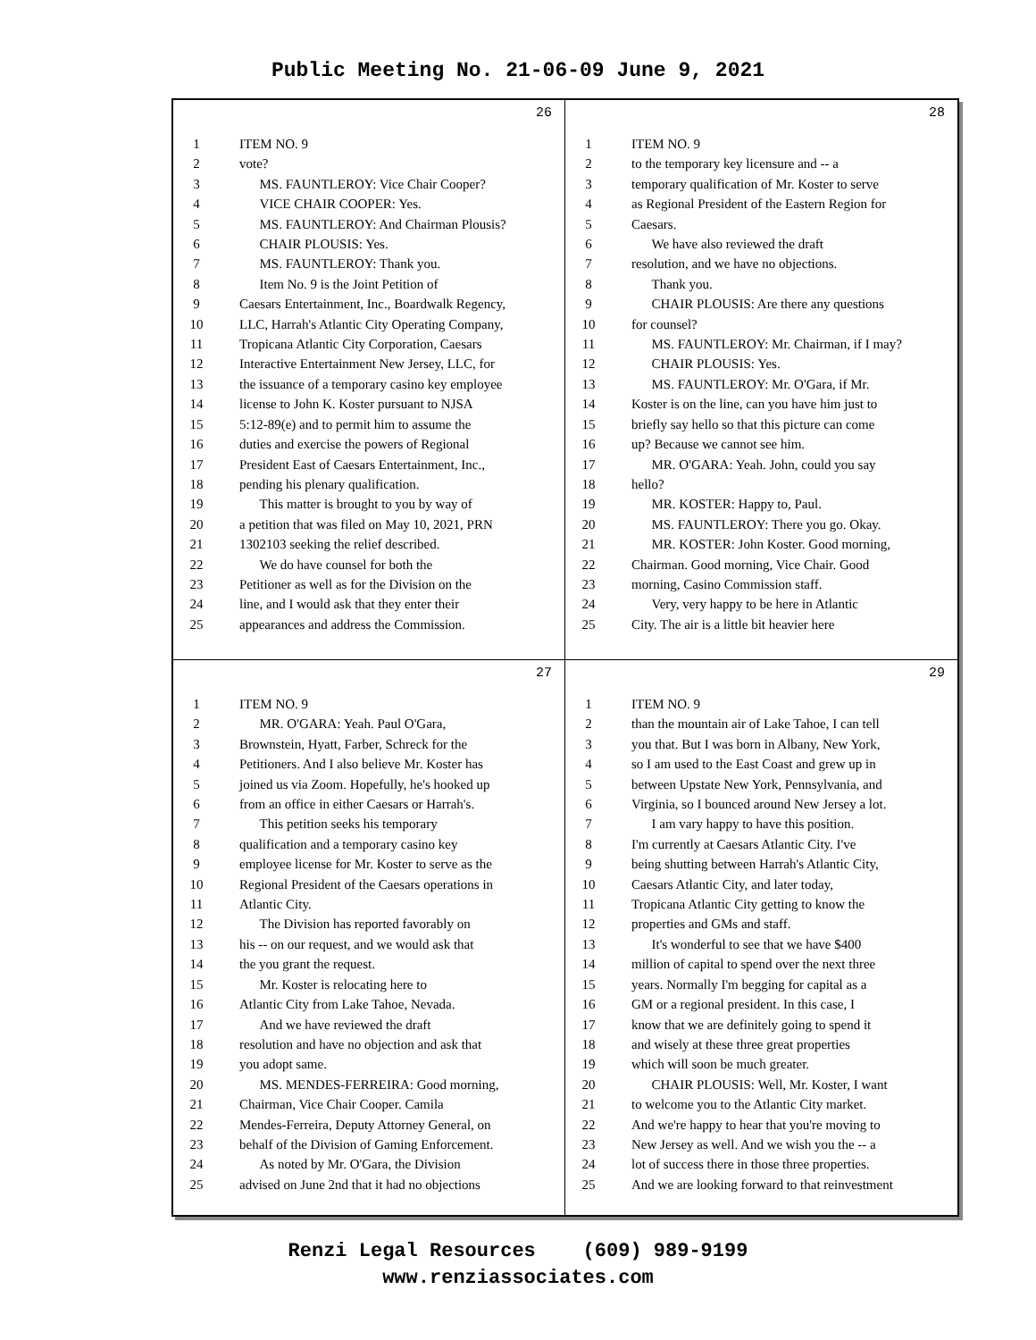Public Meeting No. 21-06-09 June 9, 2021
26
1 ITEM NO. 9
2 vote?
3 MS. FAUNTLEROY: Vice Chair Cooper?
4 VICE CHAIR COOPER: Yes.
5 MS. FAUNTLEROY: And Chairman Plousis?
6 CHAIR PLOUSIS: Yes.
7 MS. FAUNTLEROY: Thank you.
8 Item No. 9 is the Joint Petition of
9 Caesars Entertainment, Inc., Boardwalk Regency,
10 LLC, Harrah's Atlantic City Operating Company,
11 Tropicana Atlantic City Corporation, Caesars
12 Interactive Entertainment New Jersey, LLC, for
13 the issuance of a temporary casino key employee
14 license to John K. Koster pursuant to NJSA
15 5:12-89(e) and to permit him to assume the
16 duties and exercise the powers of Regional
17 President East of Caesars Entertainment, Inc.,
18 pending his plenary qualification.
19 This matter is brought to you by way of
20 a petition that was filed on May 10, 2021, PRN
21 1302103 seeking the relief described.
22 We do have counsel for both the
23 Petitioner as well as for the Division on the
24 line, and I would ask that they enter their
25 appearances and address the Commission.
28
1 ITEM NO. 9
2 to the temporary key licensure and -- a
3 temporary qualification of Mr. Koster to serve
4 as Regional President of the Eastern Region for
5 Caesars.
6 We have also reviewed the draft
7 resolution, and we have no objections.
8 Thank you.
9 CHAIR PLOUSIS: Are there any questions
10 for counsel?
11 MS. FAUNTLEROY: Mr. Chairman, if I may?
12 CHAIR PLOUSIS: Yes.
13 MS. FAUNTLEROY: Mr. O'Gara, if Mr.
14 Koster is on the line, can you have him just to
15 briefly say hello so that this picture can come
16 up? Because we cannot see him.
17 MR. O'GARA: Yeah. John, could you say
18 hello?
19 MR. KOSTER: Happy to, Paul.
20 MS. FAUNTLEROY: There you go. Okay.
21 MR. KOSTER: John Koster. Good morning,
22 Chairman. Good morning, Vice Chair. Good
23 morning, Casino Commission staff.
24 Very, very happy to be here in Atlantic
25 City. The air is a little bit heavier here
27
1 ITEM NO. 9
2 MR. O'GARA: Yeah. Paul O'Gara,
3 Brownstein, Hyatt, Farber, Schreck for the
4 Petitioners. And I also believe Mr. Koster has
5 joined us via Zoom. Hopefully, he's hooked up
6 from an office in either Caesars or Harrah's.
7 This petition seeks his temporary
8 qualification and a temporary casino key
9 employee license for Mr. Koster to serve as the
10 Regional President of the Caesars operations in
11 Atlantic City.
12 The Division has reported favorably on
13 his -- on our request, and we would ask that
14 the you grant the request.
15 Mr. Koster is relocating here to
16 Atlantic City from Lake Tahoe, Nevada.
17 And we have reviewed the draft
18 resolution and have no objection and ask that
19 you adopt same.
20 MS. MENDES-FERREIRA: Good morning,
21 Chairman, Vice Chair Cooper. Camila
22 Mendes-Ferreira, Deputy Attorney General, on
23 behalf of the Division of Gaming Enforcement.
24 As noted by Mr. O'Gara, the Division
25 advised on June 2nd that it had no objections
29
1 ITEM NO. 9
2 than the mountain air of Lake Tahoe, I can tell
3 you that. But I was born in Albany, New York,
4 so I am used to the East Coast and grew up in
5 between Upstate New York, Pennsylvania, and
6 Virginia, so I bounced around New Jersey a lot.
7 I am vary happy to have this position.
8 I'm currently at Caesars Atlantic City. I've
9 being shutting between Harrah's Atlantic City,
10 Caesars Atlantic City, and later today,
11 Tropicana Atlantic City getting to know the
12 properties and GMs and staff.
13 It's wonderful to see that we have $400
14 million of capital to spend over the next three
15 years. Normally I'm begging for capital as a
16 GM or a regional president. In this case, I
17 know that we are definitely going to spend it
18 and wisely at these three great properties
19 which will soon be much greater.
20 CHAIR PLOUSIS: Well, Mr. Koster, I want
21 to welcome you to the Atlantic City market.
22 And we're happy to hear that you're moving to
23 New Jersey as well. And we wish you the -- a
24 lot of success there in those three properties.
25 And we are looking forward to that reinvestment
Renzi Legal Resources (609) 989-9199
www.renziassociates.com